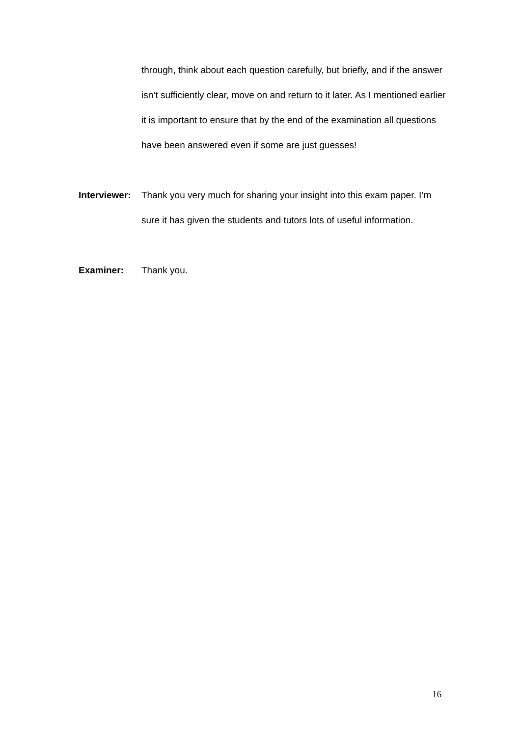through, think about each question carefully, but briefly, and if the answer isn’t sufficiently clear, move on and return to it later. As I mentioned earlier it is important to ensure that by the end of the examination all questions have been answered even if some are just guesses!
Interviewer:
Thank you very much for sharing your insight into this exam paper. I’m sure it has given the students and tutors lots of useful information.
Examiner: Thank you.
16